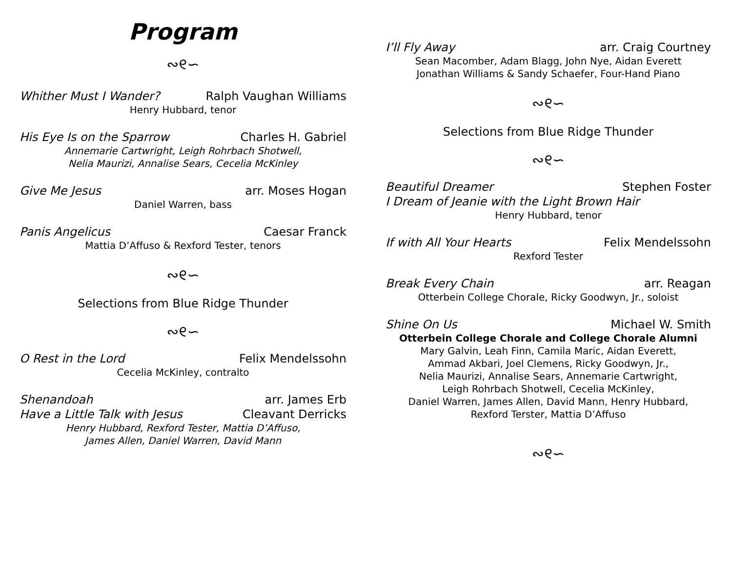Program
∾୧∽
Whither Must I Wander? Ralph Vaughan Williams
Henry Hubbard, tenor
His Eye Is on the Sparrow Charles H. Gabriel
Annemarie Cartwright, Leigh Rohrbach Shotwell,
Nelia Maurizi, Annalise Sears, Cecelia McKinley
Give Me Jesus arr. Moses Hogan
Daniel Warren, bass
Panis Angelicus Caesar Franck
Mattia D’Affuso & Rexford Tester, tenors
∾୧∽
Selections from Blue Ridge Thunder
∾୧∽
O Rest in the Lord Felix Mendelssohn
Cecelia McKinley, contralto
Shenandoah arr. James Erb
Have a Little Talk with Jesus Cleavant Derricks
Henry Hubbard, Rexford Tester, Mattia D’Affuso,
James Allen, Daniel Warren, David Mann
I’ll Fly Away arr. Craig Courtney
Sean Macomber, Adam Blagg, John Nye, Aidan Everett
Jonathan Williams & Sandy Schaefer, Four-Hand Piano
∾୧∽
Selections from Blue Ridge Thunder
∾୧∽
Beautiful Dreamer Stephen Foster
I Dream of Jeanie with the Light Brown Hair
Henry Hubbard, tenor
If with All Your Hearts Felix Mendelssohn
Rexford Tester
Break Every Chain arr. Reagan
Otterbein College Chorale, Ricky Goodwyn, Jr., soloist
Shine On Us Michael W. Smith
Otterbein College Chorale and College Chorale Alumni
Mary Galvin, Leah Finn, Camila Maric, Aidan Everett,
Ammad Akbari, Joel Clemens, Ricky Goodwyn, Jr.,
Nelia Maurizi, Annalise Sears, Annemarie Cartwright,
Leigh Rohrbach Shotwell, Cecelia McKinley,
Daniel Warren, James Allen, David Mann, Henry Hubbard,
Rexford Terster, Mattia D’Affuso
∾୧∽